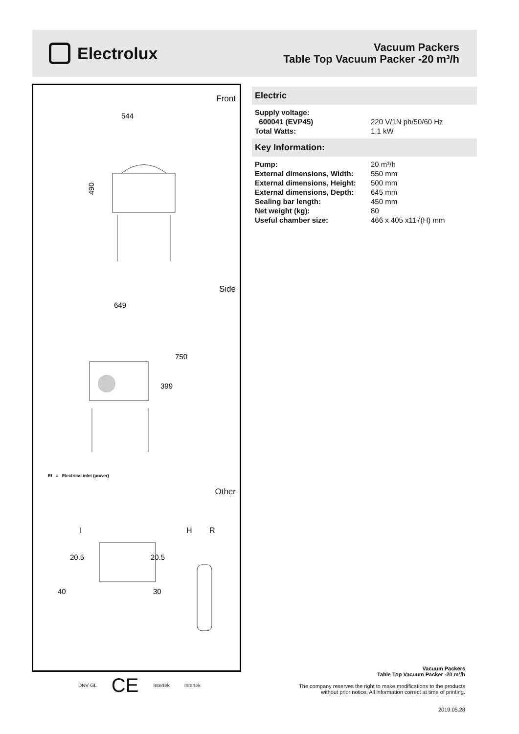Electrolux
Vacuum Packers
Table Top Vacuum Packer -20 m³/h
Front
544
490
Side
649
750
399
EI = Electrical inlet (power)
Other
I
H
R
20.5
20.5
40
30
Electric
| Supply voltage: | |
| 600041 (EVP45) | 220 V/1N ph/50/60 Hz |
| Total Watts: | 1.1 kW |
Key Information:
| Pump: | 20 m³/h |
| External dimensions, Width: | 550 mm |
| External dimensions, Height: | 500 mm |
| External dimensions, Depth: | 645 mm |
| Sealing bar length: | 450 mm |
| Net weight (kg): | 80 |
| Useful chamber size: | 466 x 405 x117(H) mm |
DNV·GL CE Intertek Intertek
Vacuum Packers
Table Top Vacuum Packer -20 m³/h
The company reserves the right to make modifications to the products
without prior notice. All information correct at time of printing.
2019.05.28